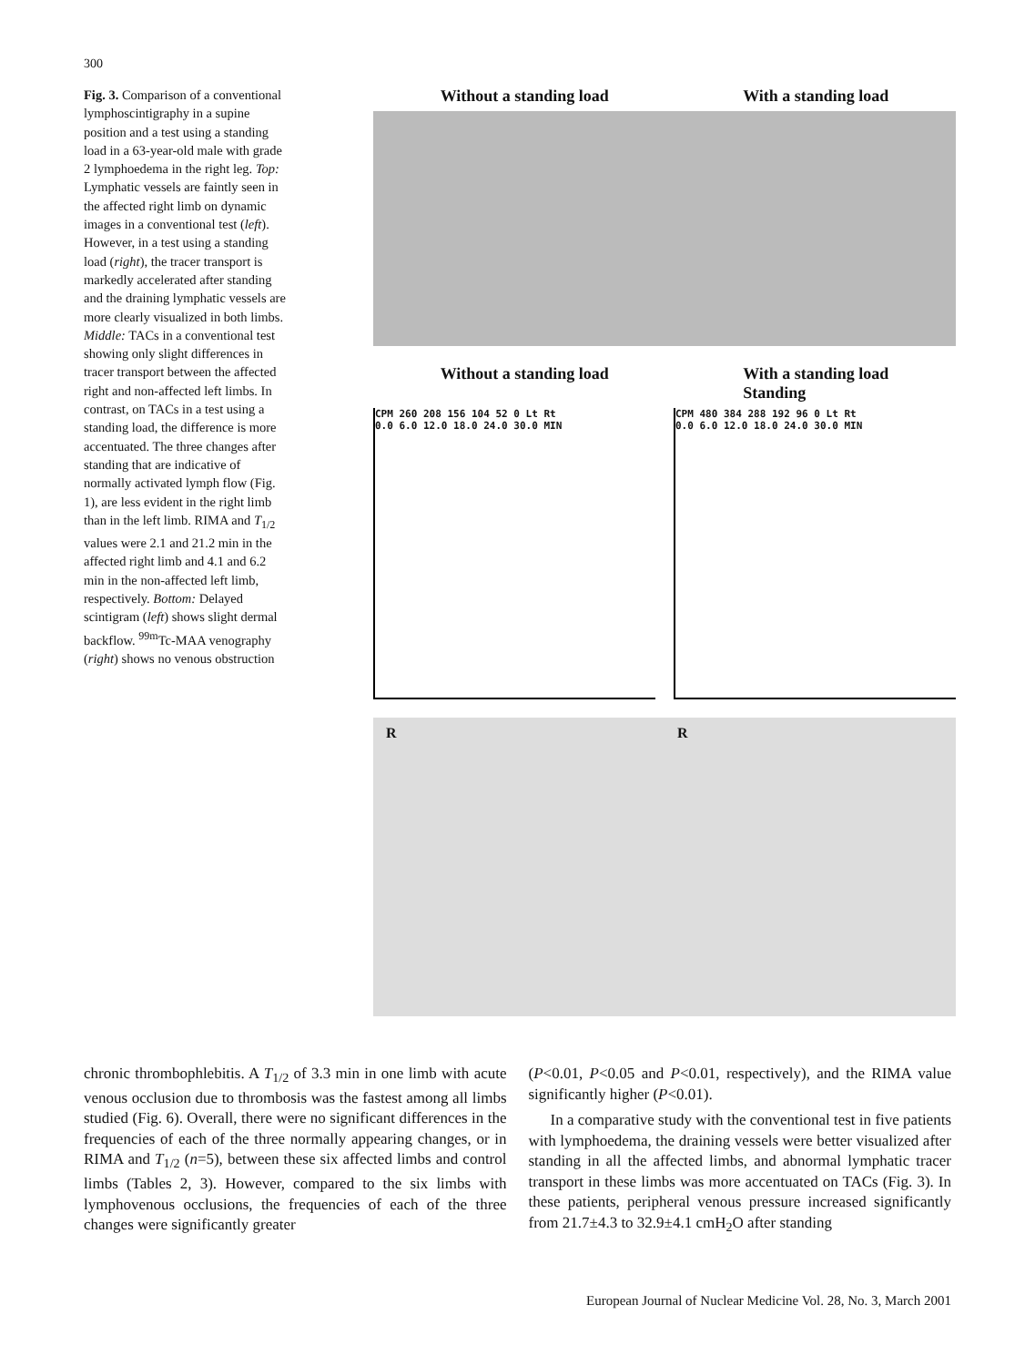300
Fig. 3. Comparison of a conventional lymphoscintigraphy in a supine position and a test using a standing load in a 63-year-old male with grade 2 lymphoedema in the right leg. Top: Lymphatic vessels are faintly seen in the affected right limb on dynamic images in a conventional test (left). However, in a test using a standing load (right), the tracer transport is markedly accelerated after standing and the draining lymphatic vessels are more clearly visualized in both limbs. Middle: TACs in a conventional test showing only slight differences in tracer transport between the affected right and non-affected left limbs. In contrast, on TACs in a test using a standing load, the difference is more accentuated. The three changes after standing that are indicative of normally activated lymph flow (Fig. 1), are less evident in the right limb than in the left limb. RIMA and T<sub>1/2</sub> values were 2.1 and 21.2 min in the affected right limb and 4.1 and 6.2 min in the non-affected left limb, respectively. Bottom: Delayed scintigram (left) shows slight dermal backflow. <sup>99m</sup>Tc-MAA venography (right) shows no venous obstruction
Without a standing load With a standing load
Without a standing load With a standing load
Standing
CPM 260 208 156 104 52 0 Lt Rt
0.0 6.0 12.0 18.0 24.0 30.0 MIN
CPM 480 384 288 192 96 0 Lt Rt
0.0 6.0 12.0 18.0 24.0 30.0 MIN
R R
chronic thrombophlebitis. A T<sub>1/2</sub> of 3.3 min in one limb with acute venous occlusion due to thrombosis was the fastest among all limbs studied (Fig. 6). Overall, there were no significant differences in the frequencies of each of the three normally appearing changes, or in RIMA and T<sub>1/2</sub> (n=5), between these six affected limbs and control limbs (Tables 2, 3). However, compared to the six limbs with lymphovenous occlusions, the frequencies of each of the three changes were significantly greater
(P<0.01, P<0.05 and P<0.01, respectively), and the RIMA value significantly higher (P<0.01).
In a comparative study with the conventional test in five patients with lymphoedema, the draining vessels were better visualized after standing in all the affected limbs, and abnormal lymphatic tracer transport in these limbs was more accentuated on TACs (Fig. 3). In these patients, peripheral venous pressure increased significantly from 21.7±4.3 to 32.9±4.1 cmH<sub>2</sub>O after standing
European Journal of Nuclear Medicine Vol. 28, No. 3, March 2001